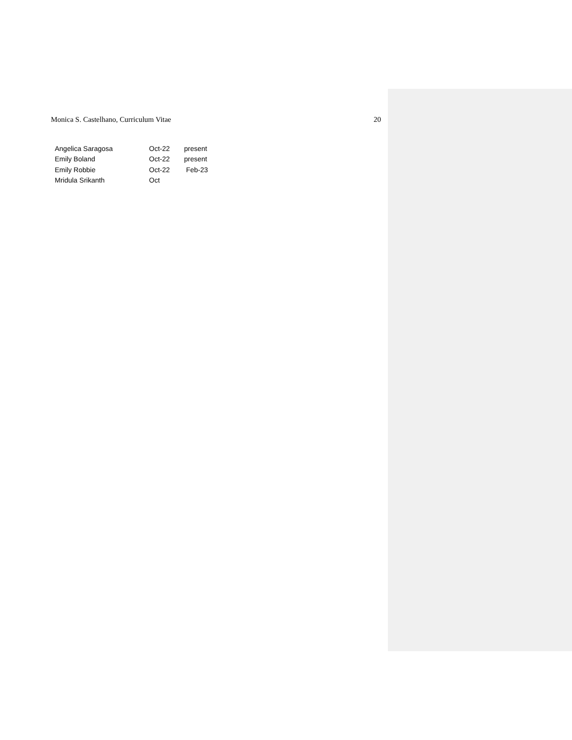Monica S. Castelhano, Curriculum Vitae 20
| Angelica Saragosa | Oct-22 | present |
| Emily Boland | Oct-22 | present |
| Emily Robbie | Oct-22 | Feb-23 |
| Mridula Srikanth | Oct | |